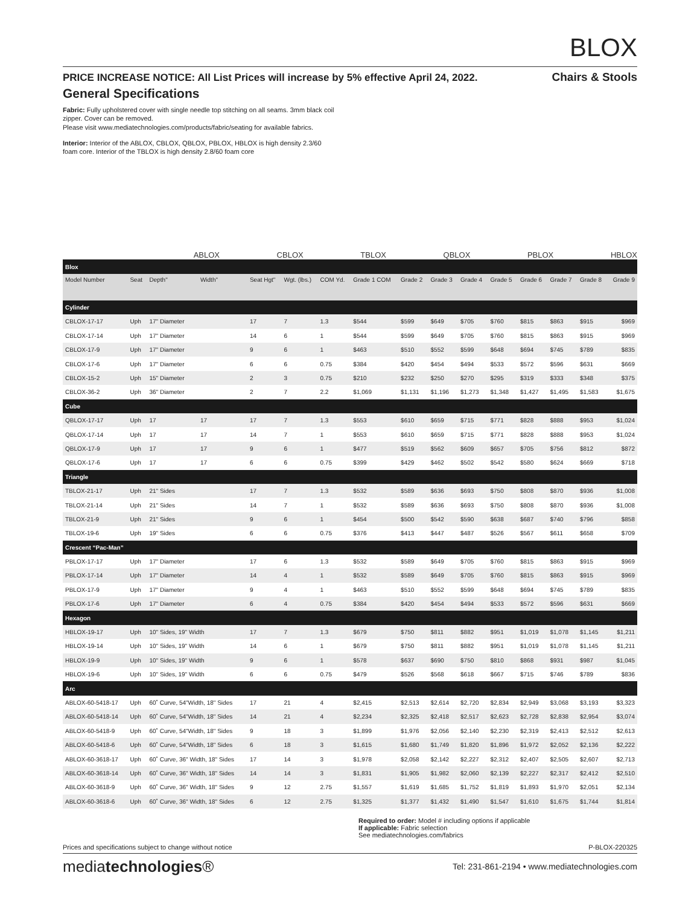BLOX
PRICE INCREASE NOTICE: All List Prices will increase by 5% effective April 24, 2022. Chairs & Stools
General Specifications
Fabric: Fully upholstered cover with single needle top stitching on all seams. 3mm black coil
zipper. Cover can be removed.
Please visit www.mediatechnologies.com/products/fabric/seating for available fabrics.
Interior: Interior of the ABLOX, CBLOX, QBLOX, PBLOX, HBLOX is high density 2.3/60
foam core. Interior of the TBLOX is high density 2.8/60 foam core
ABLOX
CBLOX
TBLOX
QBLOX
PBLOX
HBLOX
| Blox | | | | | | | | | | | | | | | |
| Model Number | Seat | Depth" | Width" | Seat Hgt" | Wgt. (lbs.) | COM Yd. | Grade 1 COM | Grade 2 | Grade 3 | Grade 4 | Grade 5 | Grade 6 | Grade 7 | Grade 8 | Grade 9 |
| Cylinder | | | | | | | | | | | | | | | |
| CBLOX-17-17 | Uph | 17" Diameter | | 17 | 7 | 1.3 | $544 | $599 | $649 | $705 | $760 | $815 | $863 | $915 | $969 |
| CBLOX-17-14 | Uph | 17" Diameter | | 14 | 6 | 1 | $544 | $599 | $649 | $705 | $760 | $815 | $863 | $915 | $969 |
| CBLOX-17-9 | Uph | 17" Diameter | | 9 | 6 | 1 | $463 | $510 | $552 | $599 | $648 | $694 | $745 | $789 | $835 |
| CBLOX-17-6 | Uph | 17" Diameter | | 6 | 6 | 0.75 | $384 | $420 | $454 | $494 | $533 | $572 | $596 | $631 | $669 |
| CBLOX-15-2 | Uph | 15" Diameter | | 2 | 3 | 0.75 | $210 | $232 | $250 | $270 | $295 | $319 | $333 | $348 | $375 |
| CBLOX-36-2 | Uph | 36" Diameter | | 2 | 7 | 2.2 | $1,069 | $1,131 | $1,196 | $1,273 | $1,348 | $1,427 | $1,495 | $1,583 | $1,675 |
| Cube | | | | | | | | | | | | | | | |
| QBLOX-17-17 | Uph | 17 | 17 | 17 | 7 | 1.3 | $553 | $610 | $659 | $715 | $771 | $828 | $888 | $953 | $1,024 |
| QBLOX-17-14 | Uph | 17 | 17 | 14 | 7 | 1 | $553 | $610 | $659 | $715 | $771 | $828 | $888 | $953 | $1,024 |
| QBLOX-17-9 | Uph | 17 | 17 | 9 | 6 | 1 | $477 | $519 | $562 | $609 | $657 | $705 | $756 | $812 | $872 |
| QBLOX-17-6 | Uph | 17 | 17 | 6 | 6 | 0.75 | $399 | $429 | $462 | $502 | $542 | $580 | $624 | $669 | $718 |
| Triangle | | | | | | | | | | | | | | | |
| TBLOX-21-17 | Uph | 21" Sides | | 17 | 7 | 1.3 | $532 | $589 | $636 | $693 | $750 | $808 | $870 | $936 | $1,008 |
| TBLOX-21-14 | Uph | 21" Sides | | 14 | 7 | 1 | $532 | $589 | $636 | $693 | $750 | $808 | $870 | $936 | $1,008 |
| TBLOX-21-9 | Uph | 21" Sides | | 9 | 6 | 1 | $454 | $500 | $542 | $590 | $638 | $687 | $740 | $796 | $858 |
| TBLOX-19-6 | Uph | 19" Sides | | 6 | 6 | 0.75 | $376 | $413 | $447 | $487 | $526 | $567 | $611 | $658 | $709 |
| Crescent “Pac-Man” | | | | | | | | | | | | | | | |
| PBLOX-17-17 | Uph | 17" Diameter | | 17 | 6 | 1.3 | $532 | $589 | $649 | $705 | $760 | $815 | $863 | $915 | $969 |
| PBLOX-17-14 | Uph | 17" Diameter | | 14 | 4 | 1 | $532 | $589 | $649 | $705 | $760 | $815 | $863 | $915 | $969 |
| PBLOX-17-9 | Uph | 17" Diameter | | 9 | 4 | 1 | $463 | $510 | $552 | $599 | $648 | $694 | $745 | $789 | $835 |
| PBLOX-17-6 | Uph | 17" Diameter | | 6 | 4 | 0.75 | $384 | $420 | $454 | $494 | $533 | $572 | $596 | $631 | $669 |
| Hexagon | | | | | | | | | | | | | | | |
| HBLOX-19-17 | Uph | 10" Sides, 19" Width | | 17 | 7 | 1.3 | $679 | $750 | $811 | $882 | $951 | $1,019 | $1,078 | $1,145 | $1,211 |
| HBLOX-19-14 | Uph | 10" Sides, 19" Width | | 14 | 6 | 1 | $679 | $750 | $811 | $882 | $951 | $1,019 | $1,078 | $1,145 | $1,211 |
| HBLOX-19-9 | Uph | 10" Sides, 19" Width | | 9 | 6 | 1 | $578 | $637 | $690 | $750 | $810 | $868 | $931 | $987 | $1,045 |
| HBLOX-19-6 | Uph | 10" Sides, 19" Width | | 6 | 6 | 0.75 | $479 | $526 | $568 | $618 | $667 | $715 | $746 | $789 | $836 |
| Arc | | | | | | | | | | | | | | | |
| ABLOX-60-5418-17 | Uph | 60˚ Curve, 54"Width, 18" Sides | | 17 | 21 | 4 | $2,415 | $2,513 | $2,614 | $2,720 | $2,834 | $2,949 | $3,068 | $3,193 | $3,323 |
| ABLOX-60-5418-14 | Uph | 60˚ Curve, 54"Width, 18" Sides | | 14 | 21 | 4 | $2,234 | $2,325 | $2,418 | $2,517 | $2,623 | $2,728 | $2,838 | $2,954 | $3,074 |
| ABLOX-60-5418-9 | Uph | 60˚ Curve, 54"Width, 18" Sides | | 9 | 18 | 3 | $1,899 | $1,976 | $2,056 | $2,140 | $2,230 | $2,319 | $2,413 | $2,512 | $2,613 |
| ABLOX-60-5418-6 | Uph | 60˚ Curve, 54"Width, 18" Sides | | 6 | 18 | 3 | $1,615 | $1,680 | $1,749 | $1,820 | $1,896 | $1,972 | $2,052 | $2,136 | $2,222 |
| ABLOX-60-3618-17 | Uph | 60˚ Curve, 36" Width, 18" Sides | | 17 | 14 | 3 | $1,978 | $2,058 | $2,142 | $2,227 | $2,312 | $2,407 | $2,505 | $2,607 | $2,713 |
| ABLOX-60-3618-14 | Uph | 60˚ Curve, 36" Width, 18" Sides | | 14 | 14 | 3 | $1,831 | $1,905 | $1,982 | $2,060 | $2,139 | $2,227 | $2,317 | $2,412 | $2,510 |
| ABLOX-60-3618-9 | Uph | 60˚ Curve, 36" Width, 18" Sides | | 9 | 12 | 2.75 | $1,557 | $1,619 | $1,685 | $1,752 | $1,819 | $1,893 | $1,970 | $2,051 | $2,134 |
| ABLOX-60-3618-6 | Uph | 60˚ Curve, 36" Width, 18" Sides | | 6 | 12 | 2.75 | $1,325 | $1,377 | $1,432 | $1,490 | $1,547 | $1,610 | $1,675 | $1,744 | $1,814 |
Required to order: Model # including options if applicable
If applicable: Fabric selection
See mediatechnologies.com/fabrics
Prices and specifications subject to change without notice P-BLOX-220325
mediatechnologies® Tel: 231-861-2194 • www.mediatechnologies.com